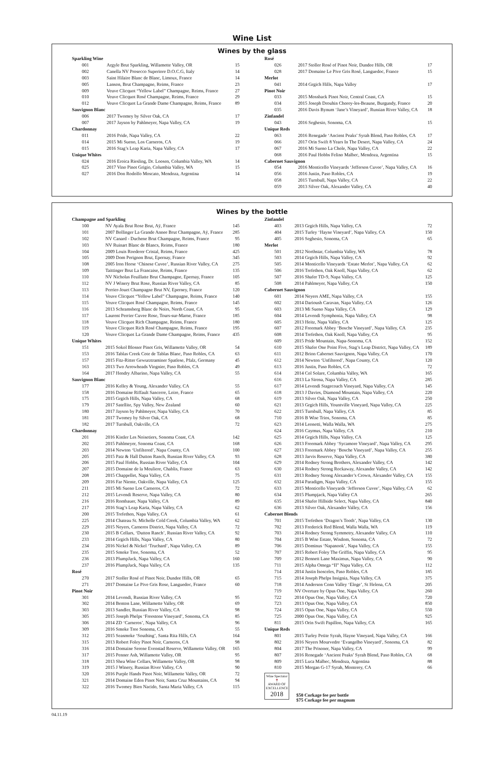Wine List
Wines by the glass
| Sparkling Wine | | |
| 001 | Argyle Brut Sparkling, Willamette Valley, OR | 15 |
| 002 | Canella NV Prosecco Superiore D.O.C.G, Italy | 14 |
| 003 | Saint Hilaire Blanc de Blanc, Limoux, France | 14 |
| 005 | Lanson, Brut Champagne, Reims, France | 23 |
| 009 | Veuve Clicquot “Yellow Label” Champagne, Reims, France | 27 |
| 010 | Veuve Clicquot Rosé Champagne, Reims, France | 29 |
| 012 | Veuve Clicquot La Grande Dame Champagne, Reims, France | 89 |
| Sauvignon Blanc | | |
| 006 | 2017 Twomey by Silver Oak, CA | 17 |
| 007 | 2017 Jayson by Pahlmeyer, Napa Valley, CA | 19 |
| Chardonnay | | |
| 011 | 2016 Pride, Napa Valley, CA | 22 |
| 014 | 2015 Mi Sueno, Los Carneros, CA | 19 |
| 015 | 2016 Stag’s Leap Karia, Napa Valley, CA | 17 |
| Unique Whites | | |
| 024 | 2016 Eroica Riesling, Dr. Loosen, Columbia Valley, WA | 14 |
| 025 | 2017 Vino Pinot Grigio, Columbia Valley, WA | 15 |
| 027 | 2016 Don Rodolfo Moscato, Mendoza, Argentina | 14 |
| Rosé | | |
| 026 | 2017 Stoller Rosé of Pinot Noir, Dundee Hills, OR | 17 |
| 028 | 2017 Domaine Le Pive Gris Rosé, Languedoc, France | 15 |
| Merlot | | |
| 041 | 2014 Grgich Hills, Napa Valley | 17 |
| Pinot Noir | | |
| 033 | 2015 Mossback Pinot Noir, Central Coast, CA | 15 |
| 034 | 2015 Joseph Drouhin Chorey-les-Beaune, Burgundy, France | 20 |
| 035 | 2016 Davis Bynum ‘Jane’s Vineyard’, Russian River Valley, CA | 18 |
| Zinfandel | | |
| 043 | 2016 Seghesio, Sonoma, CA | 15 |
| Unique Reds | | |
| 063 | 2016 Renegade ‘Ancient Peaks’ Syrah Blend, Paso Robles, CA | 17 |
| 066 | 2017 Orin Swift 8 Years In The Desert, Napa Valley, CA | 24 |
| 067 | 2016 Mi Sueno La Chole, Napa Valley, CA | 22 |
| 068 | 2016 Paul Hobbs Felino Malbec, Mendoza, Argentina | 15 |
| Cabernet Sauvignon | | |
| 054 | 2016 Monticello Vineyards ‘Jefferson Cuvee’, Napa Valley, CA | 16 |
| 056 | 2016 Justin, Paso Robles, CA | 19 |
| 058 | 2015 Turnbull, Napa Valley, CA | 22 |
| 059 | 2013 Silver Oak, Alexander Valley, CA | 40 |
Wines by the bottle
| Champagne and Sparkling | | |
| 100 | NV Ayala Brut Rose Brut, Aÿ, France | 145 |
| 101 | 2007 Bollinger La Grande Annee Brut Champagne, Aÿ, France | 285 |
| 102 | NV Canard - Duchene Brut Champagne, Reims, France | 95 |
| 103 | NV Ruinart Blanc de Blancs, Reims, France | 180 |
| 104 | 2009 Louis Roederer Cristal, Reims, France | 425 |
| 105 | 2009 Dom Perignon Brut, Epernay, France | 345 |
| 108 | 2005 Iron Horse ‘Chinese Cuvee’, Russian River Valley, CA | 275 |
| 109 | Taittinger Brut La Francaise, Reims, France | 135 |
| 110 | NV Nicholas Feuillatte Brut Champagne, Epernay, France | 105 |
| 112 | NV J Winery Brut Rose, Russian River Valley, CA | 85 |
| 113 | Perrier-Jouet Champagne Brut NV, Eperney, France | 120 |
| 114 | Veuve Clicquot “Yellow Label” Champagne, Reims, France | 140 |
| 115 | Veuve Clicquot Rosé Champagne, Reims, France | 145 |
| 116 | 2013 Schramsberg Blanc de Noirs, North Coast, CA | 95 |
| 117 | Laurent Perrier Cuvee Rose, Tours-sur-Marne, France | 185 |
| 118 | Veuve Clicquot Rich Champagne, Reims, France | 180 |
| 119 | Veuve Clicquot Rich Rosé Champagne, Reims, France | 195 |
| 120 | Veuve Clicquot La Grande Dame Champagne, Reims, France | 435 |
| Unique Whites | | |
| 151 | 2015 Sokol Blosser Pinot Gris, Willamette Valley, OR | 54 |
| 153 | 2016 Tablas Creek Cote de Tablas Blanc, Paso Robles, CA | 63 |
| 157 | 2015 Fitz-Ritter Gewurztraminer Spatlese, Pfalz, Germany | 45 |
| 163 | 2013 Two Arrowheads Viognier, Paso Robles, CA | 49 |
| 164 | 2017 Hendry Albarino, Napa Valley, CA | 55 |
| Sauvignon Blanc | | |
| 177 | 2016 Kelley & Young, Alexander Valley, CA | 55 |
| 158 | 2016 Domaine Riffault Sancerre, Loire, France | 65 |
| 175 | 2015 Grgich Hills, Napa Valley, CA | 68 |
| 179 | 2017 Satellite, Spy Valley, New Zealand | 60 |
| 180 | 2017 Jayson by Pahlmeyer, Napa Valley, CA | 70 |
| 181 | 2017 Twomey by Silver Oak, CA | 68 |
| 182 | 2017 Turnbull, Oakville, CA | 72 |
| Chardonnay | | |
| 201 | 2016 Kistler Les Noisetiers, Sonoma Coast, CA | 142 |
| 202 | 2015 Pahlmeyer, Sonoma Coast, CA | 168 |
| 203 | 2014 Newton ‘Unfiltered’, Napa County, CA | 100 |
| 205 | 2015 Patz & Hall Dutton Ranch, Russian River Valley, CA | 93 |
| 206 | 2015 Paul Hobbs, Russian River Valley, CA | 104 |
| 207 | 2015 Domaine de la Meuliere, Chablis, France | 63 |
| 208 | 2015 Chappellet, Napa Valley, CA | 75 |
| 209 | 2016 Far Niente, Oakville, Napa Valley, CA | 125 |
| 211 | 2015 Mi Sueno Los Carneros, CA | 72 |
| 212 | 2015 Levendi Reserve, Napa Valley, CA | 80 |
| 216 | 2016 Rombauer, Napa Valley, CA | 89 |
| 217 | 2016 Stag’s Leap Karia, Napa Valley, CA | 62 |
| 200 | 2015 Trefethen, Napa Valley, CA | 61 |
| 225 | 2014 Chateau St. Michelle Cold Creek, Columbia Valley, WA | 62 |
| 229 | 2015 Neyers, Carneros District, Napa Valley, CA | 72 |
| 230 | 2015 B Cellars, ‘Dutton Ranch’, Russian River Valley, CA | 92 |
| 233 | 2014 Grgich Hills, Napa Valley, CA | 80 |
| 234 | 2016 Nickel & Nickel ‘Truchard’, Napa Valley, CA | 89 |
| 235 | 2015 Smoke Tree, Sonoma, CA | 52 |
| 236 | 2013 PlumpJack, Napa Valley, CA | 160 |
| 237 | 2016 PlumpJack, Napa Valley, CA | 135 |
| Rosé | | |
| 270 | 2017 Stoller Rosé of Pinot Noir, Dundee Hills, OR | 65 |
| 271 | 2017 Domaine Le Pive Gris Rose, Languedoc, France | 60 |
| Pinot Noir | | |
| 301 | 2014 Levendi, Russian River Valley, CA | 95 |
| 302 | 2014 Benton Lane, Willamette Valley, OR | 69 |
| 303 | 2013 Sandler, Russian River Valley, CA | 98 |
| 305 | 2015 Joseph Phelps ‘Freestone Vineyard’, Sonoma, CA | 85 |
| 306 | 2014 ZD ‘Carneros’, Napa Valley, CA | 96 |
| 309 | 2016 Smoke Tree Sonoma, CA | 55 |
| 312 | 2015 Seasmoke ‘Southing’, Santa Rita Hills, CA | 164 |
| 315 | 2013 Robert Foley Pinot Noir, Carneros, CA | 98 |
| 316 | 2014 Domaine Serene Evenstad Reserve, Willamette Valley, OR | 165 |
| 317 | 2015 Penner Ash, Willamette Valley, OR | 95 |
| 318 | 2013 Shea Wine Cellars, Willamette Valley, OR | 98 |
| 319 | 2015 J Winery, Russian River Valley, CA | 90 |
| 320 | 2016 Purple Hands Pinot Noir, Willamette Valley, OR | 72 |
| 321 | 2014 Domaine Eden Pinot Noir, Santa Cruz Mountains, CA | 94 |
| 322 | 2016 Twomey Bien Nacido, Santa Maria Valley, CA | 115 |
| Zinfandel | | |
| 403 | 2013 Grgich Hills, Napa Valley, CA | 72 |
| 404 | 2015 Turley ‘Hayne Vineyard’, Napa Valley, CA | 150 |
| 405 | 2016 Seghesio, Sonoma, CA | 65 |
| Merlot | | |
| 501 | 2012 Northstar, Columbia Valley, WA | 78 |
| 503 | 2014 Grgich Hills, Napa Valley, CA | 92 |
| 505 | 2014 Monticello Vineyards ‘Estate Merlot’, Napa Valley, CA | 62 |
| 506 | 2016 Trefethen, Oak Knoll, Napa Valley, CA | 62 |
| 507 | 2016 Shafer TD-9, Napa Valley, CA | 125 |
| 508 | 2014 Pahlmeyer, Napa Valley, CA | 150 |
| Cabernet Sauvignon | | |
| 601 | 2014 Neyers AME, Napa Valley, CA | 155 |
| 602 | 2014 Darioush Caravan, Napa Valley, CA | 126 |
| 603 | 2013 Mi Sueno Napa Valley, CA | 129 |
| 604 | 2014 Levendi Symphonia, Napa Valley, CA | 98 |
| 605 | 2013 Heitz, Napa Valley, CA | 125 |
| 607 | 2012 Freemark Abbey ‘Bosche Vineyard’, Napa Valley, CA | 235 |
| 608 | 2014 Trefethen, Oak Knoll, Napa Valley, CA | 95 |
| 609 | 2015 Pride Mountain, Napa-Sonoma, CA | 152 |
| 610 | 2015 Shafer One Point Five, Stag’s Leap District, Napa Valley, CA | 189 |
| 611 | 2012 Brion Cabernet Sauvignon, Napa Valley, CA | 170 |
| 612 | 2014 Newton ‘Unfiltered’, Napa County, CA | 120 |
| 613 | 2016 Justin, Paso Robles, CA | 72 |
| 614 | 2014 Col Solare, Columbia Valley, WA | 165 |
| 616 | 2013 La Sirena, Napa Valley, CA | 285 |
| 617 | 2014 Levendi Stagecoach Vineyard, Napa Valley, CA | 145 |
| 618 | 2013 J Davies, Diamond Mountain, Napa Valley, CA | 220 |
| 619 | 2013 Silver Oak, Napa Valley, CA | 250 |
| 621 | 2013 Grgich Hills, Yountville Vineyard, Napa Valley, CA | 225 |
| 622 | 2015 Turnbull, Napa Valley, CA | 85 |
| 710 | 2016 B Wise Trios, Sonoma, CA | 85 |
| 623 | 2014 Leonetti, Walla Walla, WA | 275 |
| 624 | 2016 Caymus, Napa Valley, CA | 210 |
| 625 | 2014 Grgich Hills, Napa Valley, CA | 125 |
| 626 | 2013 Freemark Abbey ‘Sycamore Vineyard’, Napa Valley, CA | 295 |
| 627 | 2013 Freemark Abbey ‘Bosche Vineyard’, Napa Valley, CA | 255 |
| 628 | 2013 Jarvis Reserve, Napa Valley, CA | 380 |
| 629 | 2014 Rodney Strong Brothers, Alexander Valley, CA | 142 |
| 630 | 2014 Rodney Strong Rockaway, Alexander Valley, CA | 142 |
| 631 | 2013 Rodney Strong Alexander’s Crown, Alexander Valley, CA | 155 |
| 632 | 2014 Paradigm, Napa Valley, CA | 155 |
| 633 | 2015 Monticello Vineyards ‘Jefferson Cuvee’, Napa Valley, CA | 62 |
| 634 | 2015 Plumpjack, Napa Valley CA | 265 |
| 635 | 2014 Shafer Hillside Select, Napa Valley, CA | 840 |
| 636 | 2013 Silver Oak, Alexander Valley, CA | 156 |
| Cabernet Blends | | |
| 701 | 2015 Trefethen ‘Dragon’s Tooth’, Napa Valley, CA | 130 |
| 702 | 2013 Frederick Red Blend, Walla Walla, WA | 119 |
| 703 | 2014 Rodney Strong Symmetry, Alexander Valley, CA | 110 |
| 704 | 2015 B Wise Estate, Wisdom, Sonoma, CA | 72 |
| 706 | 2015 Dominus ‘Napanook’, Napa Valley, CA | 155 |
| 707 | 2015 Robert Foley The Griffin, Napa Valley, CA | 95 |
| 709 | 2012 Bennett Lane Maximus, Napa Valley, CA | 90 |
| 711 | 2015 Alpha Omega “II” Napa Valley, CA | 112 |
| 714 | 2014 Justin Isosceles, Paso Robles, CA | 185 |
| 715 | 2014 Joseph Phelps Insignia, Napa Valley, CA | 375 |
| 718 | 2014 Anderson Conn Valley ‘Eloge’, St Helena, CA | 205 |
| 719 | NV Overture by Opus One, Napa Valley, CA | 260 |
| 722 | 2014 Opus One, Napa Valley, CA | 720 |
| 723 | 2013 Opus One, Napa Valley, CA | 850 |
| 724 | 2015 Opus One, Napa Valley, CA | 550 |
| 725 | 2000 Opus One, Napa Valley, CA | 925 |
| 811 | 2015 Orin Swift Papillon, Napa Valley, CA | 165 |
| Unique Reds | | |
| 801 | 2015 Turley Petite Syrah, Hayne Vineyard, Napa Valley, CA | 166 |
| 802 | 2016 Neyers Mourvedre ‘Evangelho Vineyard’, Sonoma, CA | 82 |
| 804 | 2017 The Prisoner, Napa Valley, CA | 99 |
| 807 | 2016 Renegade ‘Ancient Peaks’ Syrah Blend, Paso Robles, CA | 68 |
| 809 | 2015 Luca Malbec, Mendoza, Argentina | 88 |
| 810 | 2015 Morgan G-17 Syrah, Monterey, CA | 66 |
Wine Spectator
🍷
AWARD OF EXCELLENCE
2018 $50 Corkage fee per bottle
$75 Corkage fee per magnum
04.11.19